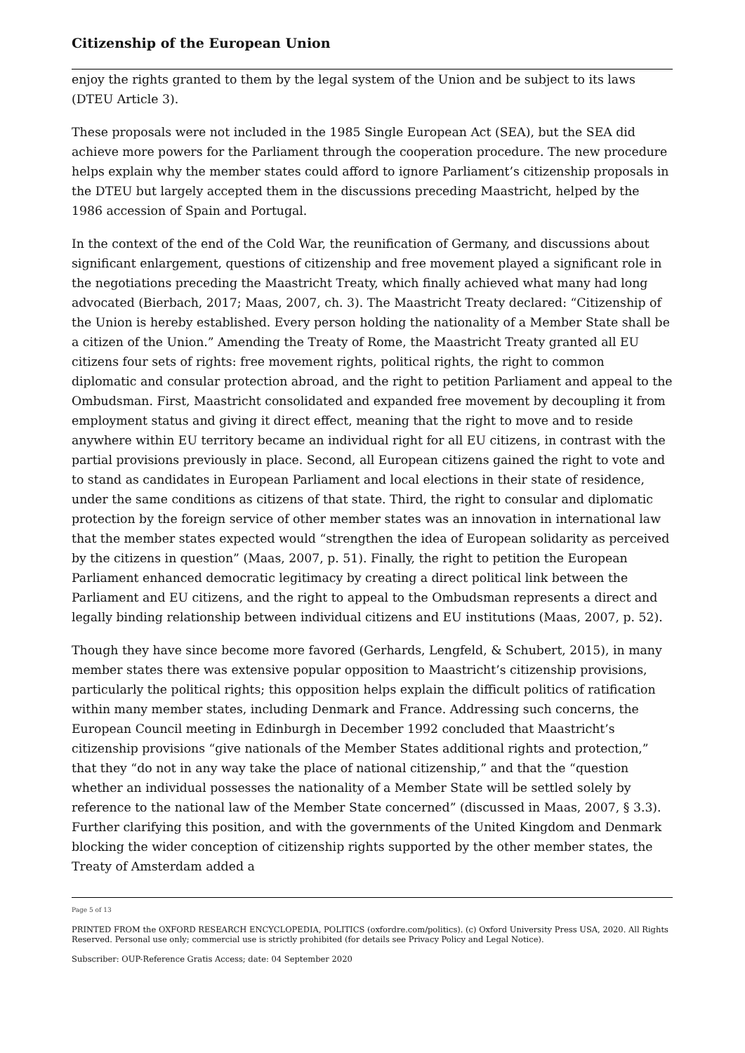Citizenship of the European Union
enjoy the rights granted to them by the legal system of the Union and be subject to its laws (DTEU Article 3).
These proposals were not included in the 1985 Single European Act (SEA), but the SEA did achieve more powers for the Parliament through the cooperation procedure. The new procedure helps explain why the member states could afford to ignore Parliament’s citizenship proposals in the DTEU but largely accepted them in the discussions preceding Maastricht, helped by the 1986 accession of Spain and Portugal.
In the context of the end of the Cold War, the reunification of Germany, and discussions about significant enlargement, questions of citizenship and free movement played a significant role in the negotiations preceding the Maastricht Treaty, which finally achieved what many had long advocated (Bierbach, 2017; Maas, 2007, ch. 3). The Maastricht Treaty declared: “Citizenship of the Union is hereby established. Every person holding the nationality of a Member State shall be a citizen of the Union.” Amending the Treaty of Rome, the Maastricht Treaty granted all EU citizens four sets of rights: free movement rights, political rights, the right to common diplomatic and consular protection abroad, and the right to petition Parliament and appeal to the Ombudsman. First, Maastricht consolidated and expanded free movement by decoupling it from employment status and giving it direct effect, meaning that the right to move and to reside anywhere within EU territory became an individual right for all EU citizens, in contrast with the partial provisions previously in place. Second, all European citizens gained the right to vote and to stand as candidates in European Parliament and local elections in their state of residence, under the same conditions as citizens of that state. Third, the right to consular and diplomatic protection by the foreign service of other member states was an innovation in international law that the member states expected would “strengthen the idea of European solidarity as perceived by the citizens in question” (Maas, 2007, p. 51). Finally, the right to petition the European Parliament enhanced democratic legitimacy by creating a direct political link between the Parliament and EU citizens, and the right to appeal to the Ombudsman represents a direct and legally binding relationship between individual citizens and EU institutions (Maas, 2007, p. 52).
Though they have since become more favored (Gerhards, Lengfeld, & Schubert, 2015), in many member states there was extensive popular opposition to Maastricht’s citizenship provisions, particularly the political rights; this opposition helps explain the difficult politics of ratification within many member states, including Denmark and France. Addressing such concerns, the European Council meeting in Edinburgh in December 1992 concluded that Maastricht’s citizenship provisions “give nationals of the Member States additional rights and protection,” that they “do not in any way take the place of national citizenship,” and that the “question whether an individual possesses the nationality of a Member State will be settled solely by reference to the national law of the Member State concerned” (discussed in Maas, 2007, § 3.3). Further clarifying this position, and with the governments of the United Kingdom and Denmark blocking the wider conception of citizenship rights supported by the other member states, the Treaty of Amsterdam added a
Page 5 of 13
PRINTED FROM the OXFORD RESEARCH ENCYCLOPEDIA, POLITICS (oxfordre.com/politics). (c) Oxford University Press USA, 2020. All Rights Reserved. Personal use only; commercial use is strictly prohibited (for details see Privacy Policy and Legal Notice).
Subscriber: OUP-Reference Gratis Access; date: 04 September 2020